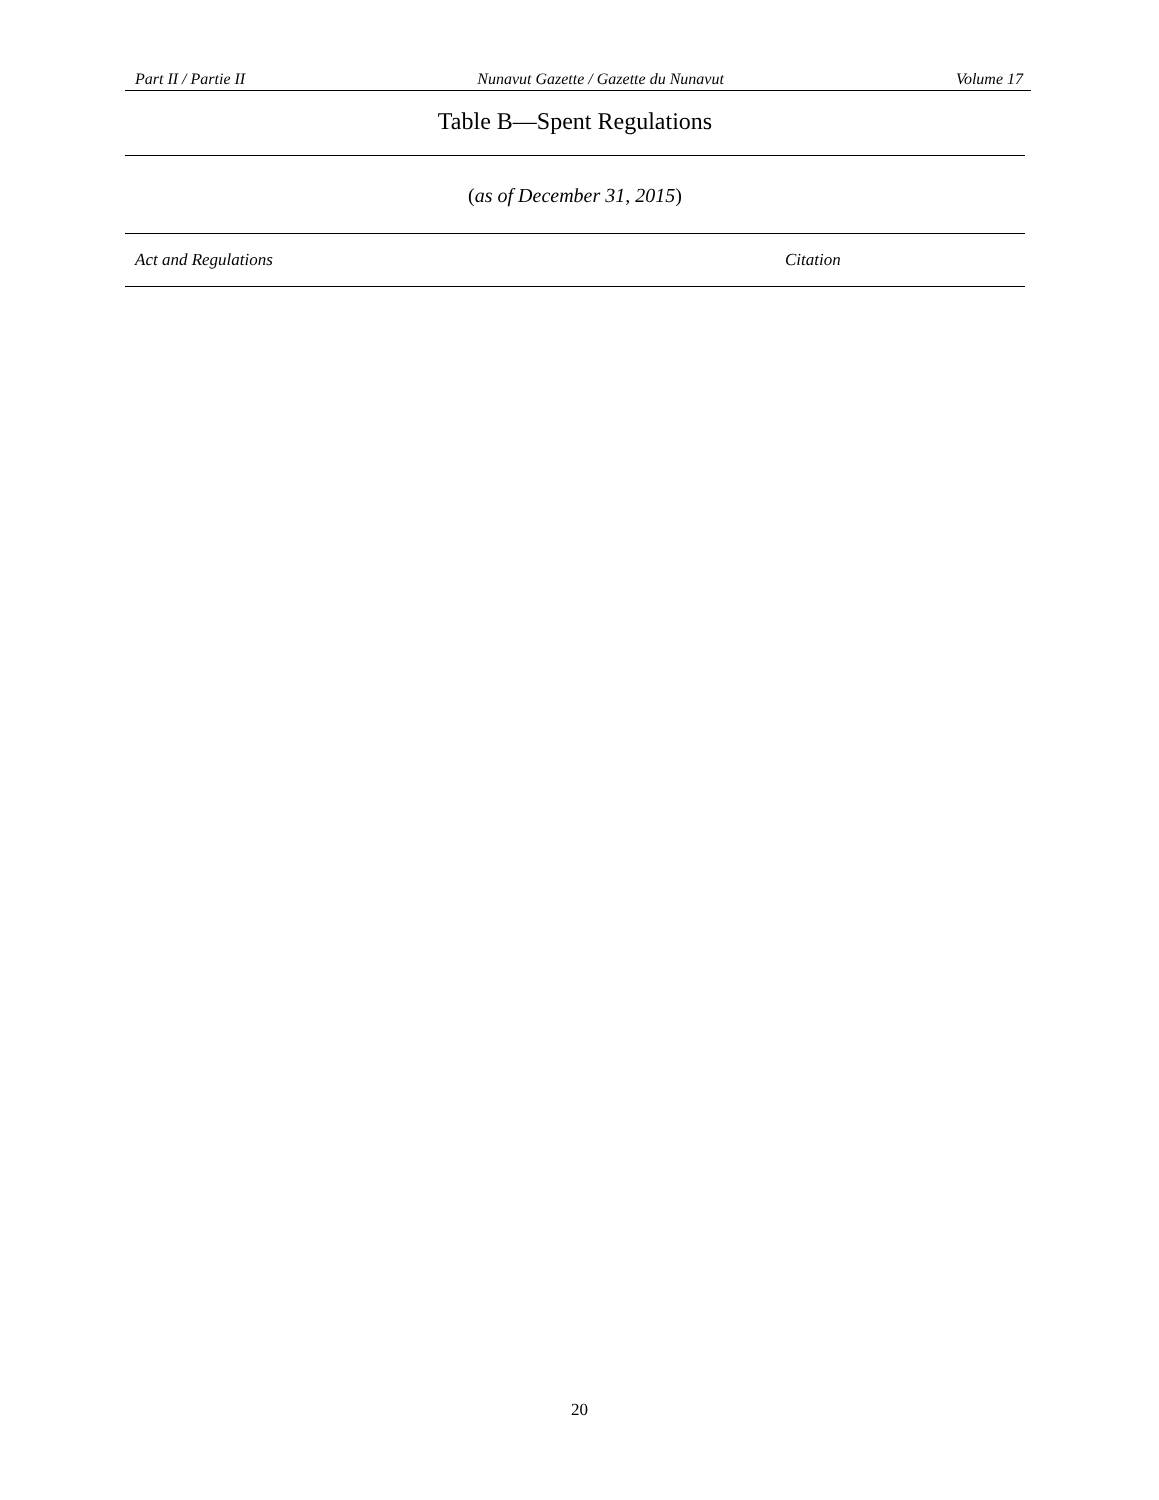Part II / Partie II Nunavut Gazette / Gazette du Nunavut Volume 17
Table B—Spent Regulations
(as of December 31, 2015)
| Act and Regulations | Citation |
| --- | --- |
20